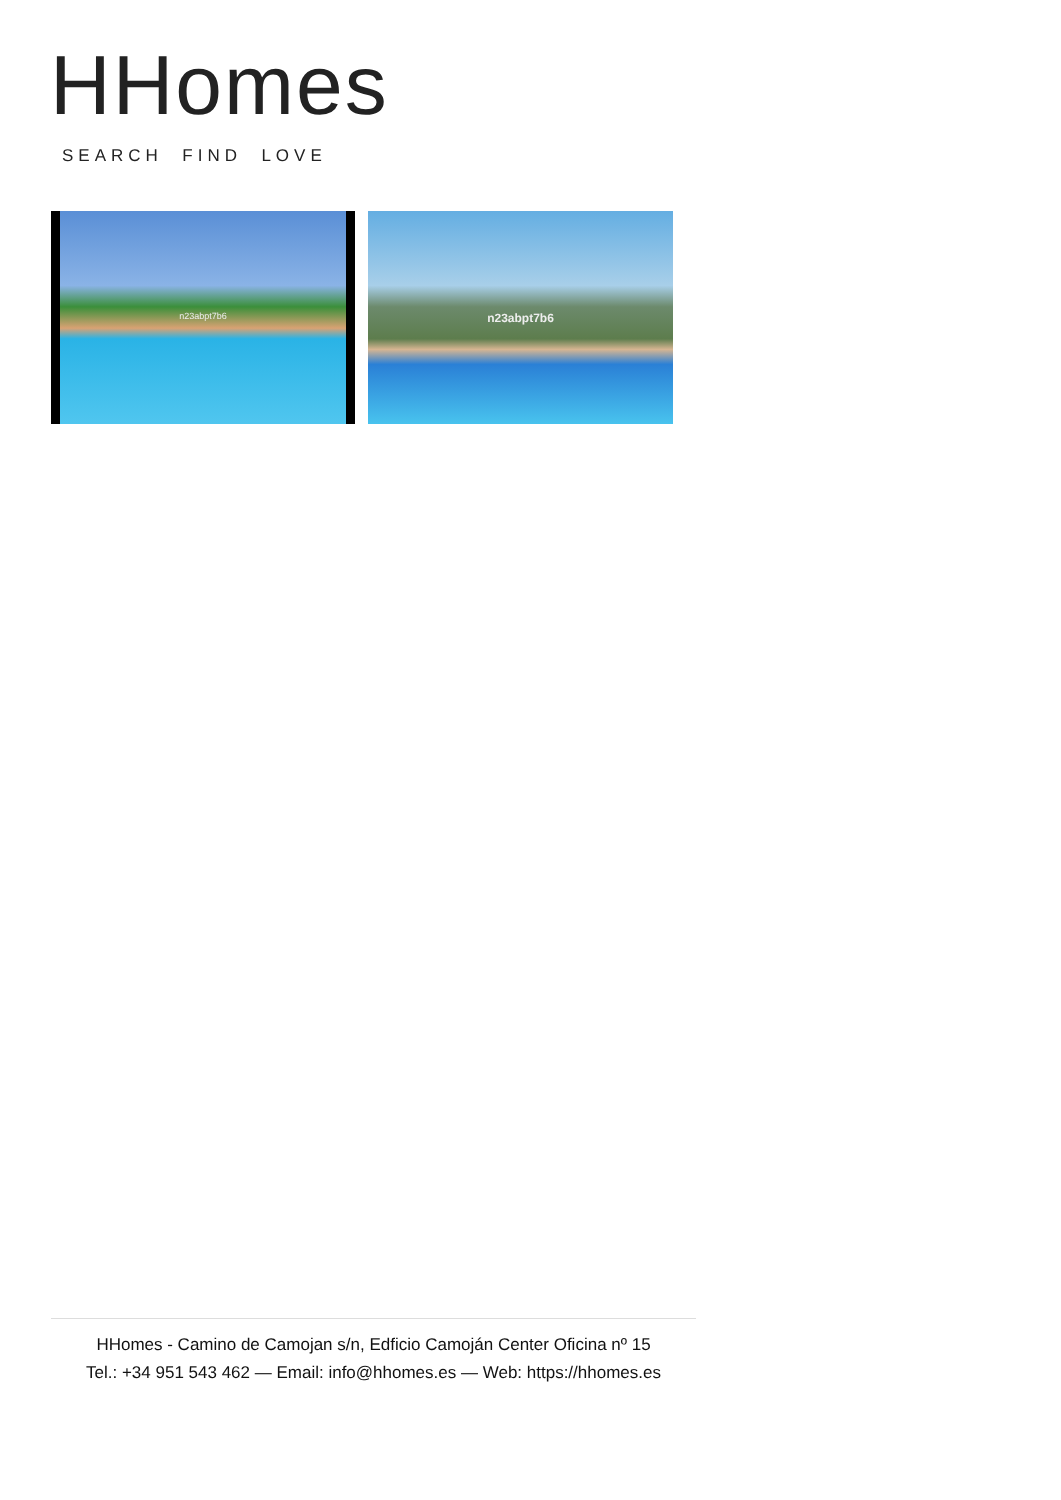HHomes
SEARCH FIND LOVE
n23abpt7b6
n23abpt7b6
HHomes - Camino de Camojan s/n, Edficio Camoján Center Oficina nº 15
Tel.: +34 951 543 462 — Email: info@hhomes.es — Web: https://hhomes.es